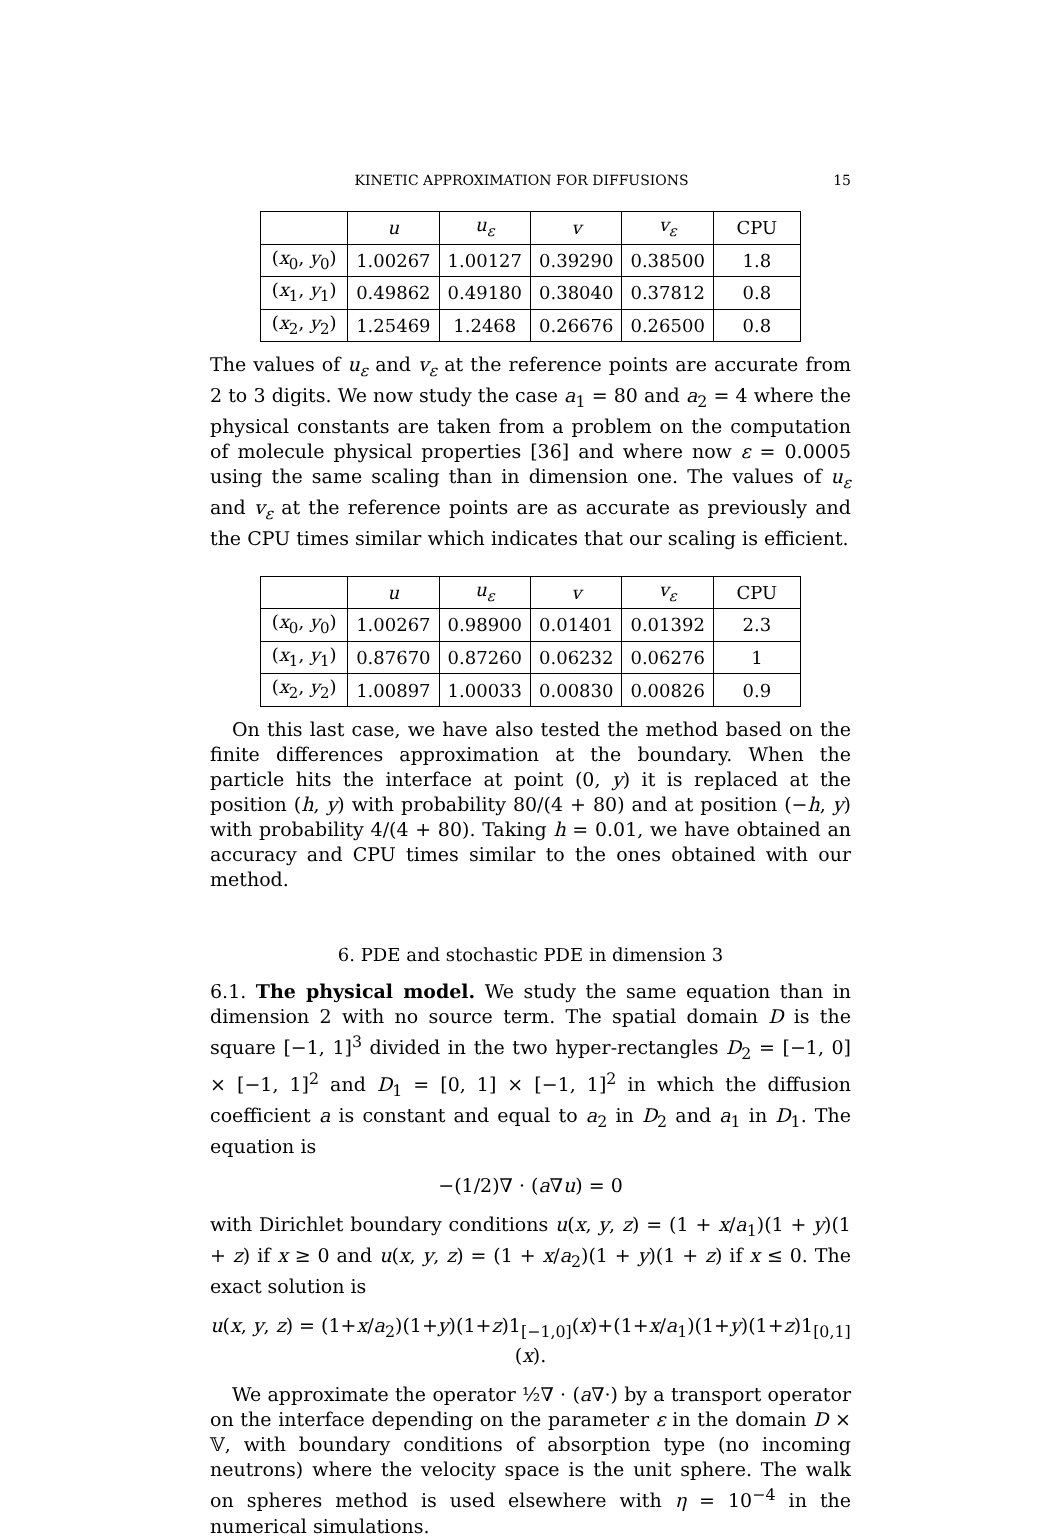KINETIC APPROXIMATION FOR DIFFUSIONS 15
| | u | u<sub>ε</sub> | v | v<sub>ε</sub> | CPU |
| --- | --- | --- | --- | --- | --- |
| ( x<sub>0</sub>, y<sub>0</sub>) | 1.00267 | 1.00127 | 0.39290 | 0.38500 | 1.8 |
| ( x<sub>1</sub>, y<sub>1</sub>) | 0.49862 | 0.49180 | 0.38040 | 0.37812 | 0.8 |
| ( x<sub>2</sub>, y<sub>2</sub>) | 1.25469 | 1.2468 | 0.26676 | 0.26500 | 0.8 |
The values of u<sub>ε</sub> and v<sub>ε</sub> at the reference points are accurate from 2 to 3 digits. We now study the case a<sub>1</sub> = 80 and a<sub>2</sub> = 4 where the physical constants are taken from a problem on the computation of molecule physical properties [36] and where now ε = 0.0005 using the same scaling than in dimension one. The values of u<sub>ε</sub> and v<sub>ε</sub> at the reference points are as accurate as previously and the CPU times similar which indicates that our scaling is efficient.
| | u | u<sub>ε</sub> | v | v<sub>ε</sub> | CPU |
| --- | --- | --- | --- | --- | --- |
| ( x<sub>0</sub>, y<sub>0</sub>) | 1.00267 | 0.98900 | 0.01401 | 0.01392 | 2.3 |
| ( x<sub>1</sub>, y<sub>1</sub>) | 0.87670 | 0.87260 | 0.06232 | 0.06276 | 1 |
| ( x<sub>2</sub>, y<sub>2</sub>) | 1.00897 | 1.00033 | 0.00830 | 0.00826 | 0.9 |
On this last case, we have also tested the method based on the finite differences approximation at the boundary. When the particle hits the interface at point (0, y) it is replaced at the position (h, y) with probability 80/(4 + 80) and at position (−h, y) with probability 4/(4 + 80). Taking h = 0.01, we have obtained an accuracy and CPU times similar to the ones obtained with our method.
6. PDE and stochastic PDE in dimension 3
6.1. The physical model. We study the same equation than in dimension 2 with no source term. The spatial domain D is the square [−1, 1]<sup>3</sup> divided in the two hyper-rectangles D<sub>2</sub> = [−1, 0] × [−1, 1]<sup>2</sup> and D<sub>1</sub> = [0, 1] × [−1, 1]<sup>2</sup> in which the diffusion coefficient a is constant and equal to a<sub>2</sub> in D<sub>2</sub> and a<sub>1</sub> in D<sub>1</sub>. The equation is
−(1/2)∇ · (a∇u) = 0
with Dirichlet boundary conditions u(x, y, z) = (1 + x/a<sub>1</sub>)(1 + y)(1 + z) if x ≥ 0 and u(x, y, z) = (1 + x/a<sub>2</sub>)(1 + y)(1 + z) if x ≤ 0. The exact solution is
u(x, y, z) = (1+x/a<sub>2</sub>)(1+y)(1+z)1<sub>[−1,0]</sub>(x)+(1+x/a<sub>1</sub>)(1+y)(1+z)1<sub>[0,1]</sub>(x).
We approximate the operator ½∇ · (a∇·) by a transport operator on the interface depending on the parameter ε in the domain D × 𝕍, with boundary conditions of absorption type (no incoming neutrons) where the velocity space is the unit sphere. The walk on spheres method is used elsewhere with η = 10<sup>−4</sup> in the numerical simulations.